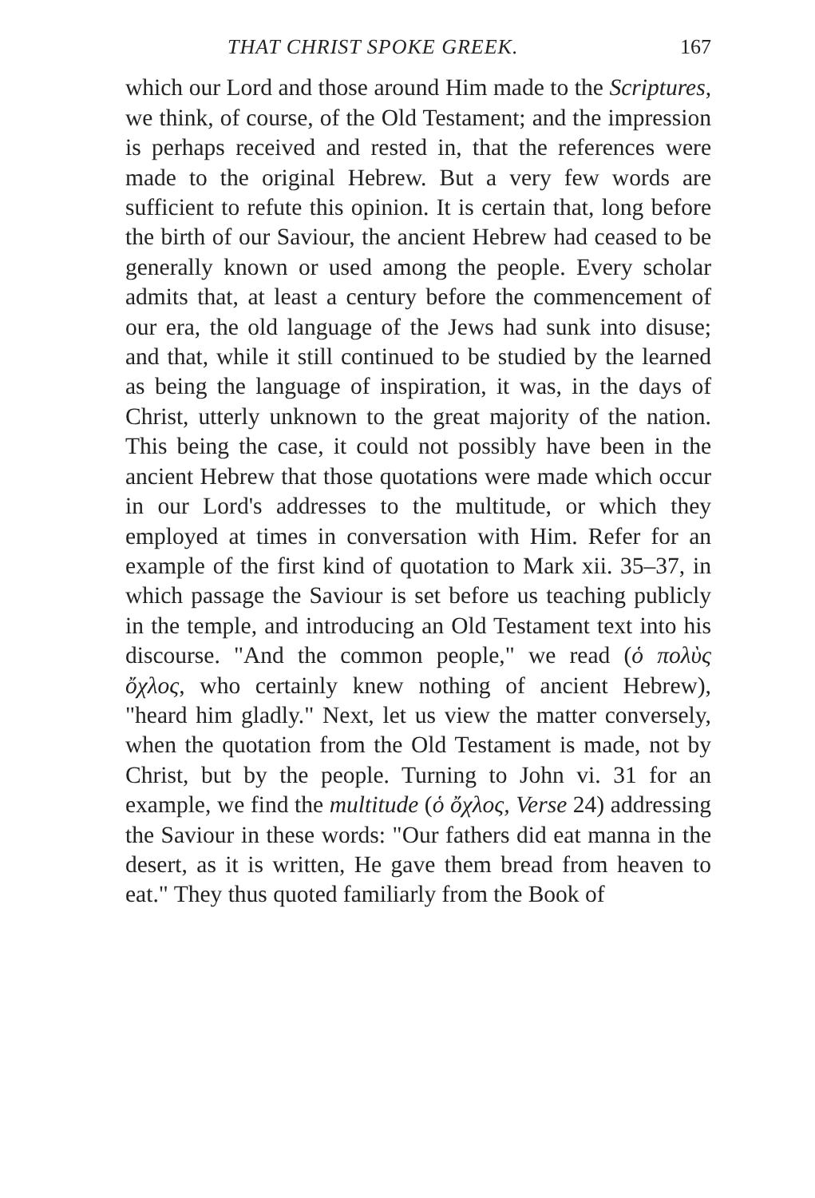THAT CHRIST SPOKE GREEK. 167
which our Lord and those around Him made to the Scriptures, we think, of course, of the Old Testament; and the impression is perhaps received and rested in, that the references were made to the original Hebrew. But a very few words are sufficient to refute this opinion. It is certain that, long before the birth of our Saviour, the ancient Hebrew had ceased to be generally known or used among the people. Every scholar admits that, at least a century before the commencement of our era, the old language of the Jews had sunk into disuse; and that, while it still continued to be studied by the learned as being the language of inspiration, it was, in the days of Christ, utterly unknown to the great majority of the nation. This being the case, it could not possibly have been in the ancient Hebrew that those quotations were made which occur in our Lord's addresses to the multitude, or which they employed at times in conversation with Him. Refer for an example of the first kind of quotation to Mark xii. 35–37, in which passage the Saviour is set before us teaching publicly in the temple, and introducing an Old Testament text into his discourse. "And the common people," we read (ὁ πολὺς ὄχλος, who certainly knew nothing of ancient Hebrew), "heard him gladly." Next, let us view the matter conversely, when the quotation from the Old Testament is made, not by Christ, but by the people. Turning to John vi. 31 for an example, we find the multitude (ὁ ὄχλος, Verse 24) addressing the Saviour in these words: "Our fathers did eat manna in the desert, as it is written, He gave them bread from heaven to eat." They thus quoted familiarly from the Book of